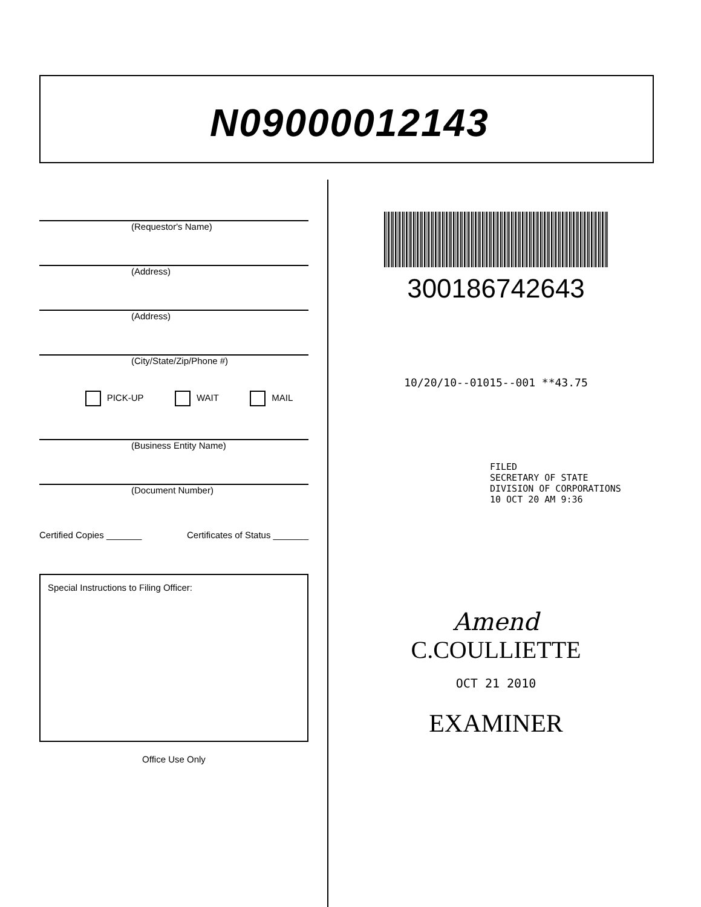N09000012143
(Requestor's Name)
(Address)
(Address)
(City/State/Zip/Phone #)
PICK-UP WAIT MAIL
(Business Entity Name)
(Document Number)
Certified Copies _______ Certificates of Status _______
Special Instructions to Filing Officer:
Office Use Only
300186742643
10/20/10--01015--001 **43.75
FILED
SECRETARY OF STATE
DIVISION OF CORPORATIONS
10 OCT 20 AM 9:36
Amend
C.COULLIETTE
OCT 21 2010
EXAMINER